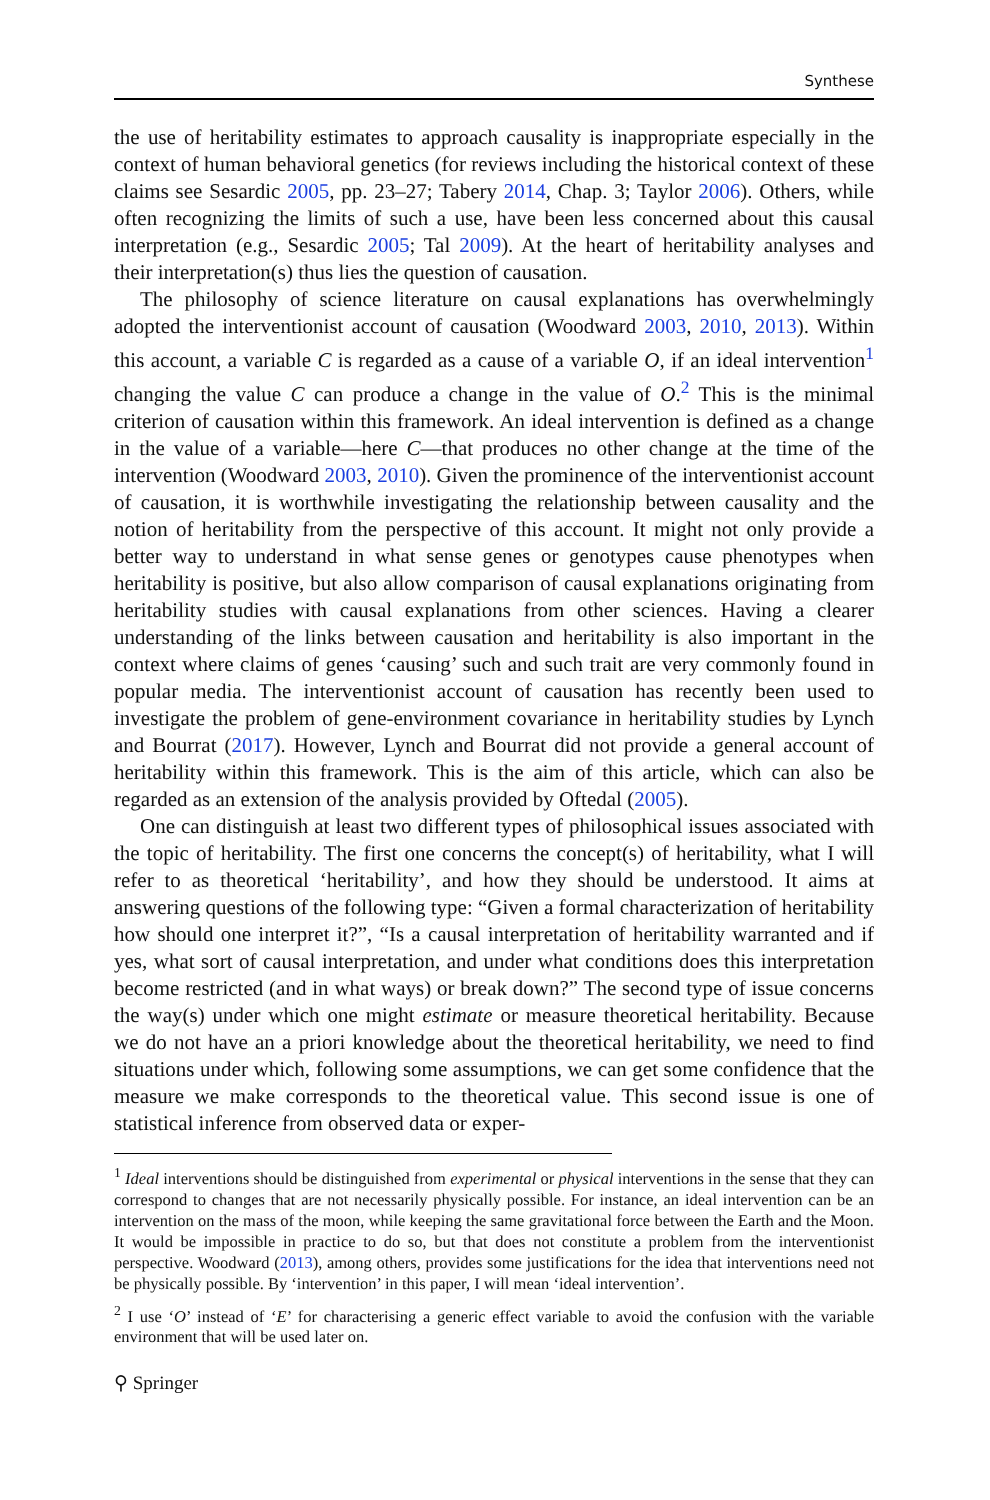Synthese
the use of heritability estimates to approach causality is inappropriate especially in the context of human behavioral genetics (for reviews including the historical context of these claims see Sesardic 2005, pp. 23–27; Tabery 2014, Chap. 3; Taylor 2006). Others, while often recognizing the limits of such a use, have been less concerned about this causal interpretation (e.g., Sesardic 2005; Tal 2009). At the heart of heritability analyses and their interpretation(s) thus lies the question of causation.
The philosophy of science literature on causal explanations has overwhelmingly adopted the interventionist account of causation (Woodward 2003, 2010, 2013). Within this account, a variable C is regarded as a cause of a variable O, if an ideal intervention<sup>1</sup> changing the value C can produce a change in the value of O.<sup>2</sup> This is the minimal criterion of causation within this framework. An ideal intervention is defined as a change in the value of a variable—here C—that produces no other change at the time of the intervention (Woodward 2003, 2010). Given the prominence of the interventionist account of causation, it is worthwhile investigating the relationship between causality and the notion of heritability from the perspective of this account. It might not only provide a better way to understand in what sense genes or genotypes cause phenotypes when heritability is positive, but also allow comparison of causal explanations originating from heritability studies with causal explanations from other sciences. Having a clearer understanding of the links between causation and heritability is also important in the context where claims of genes ‘causing’ such and such trait are very commonly found in popular media. The interventionist account of causation has recently been used to investigate the problem of gene-environment covariance in heritability studies by Lynch and Bourrat (2017). However, Lynch and Bourrat did not provide a general account of heritability within this framework. This is the aim of this article, which can also be regarded as an extension of the analysis provided by Oftedal (2005).
One can distinguish at least two different types of philosophical issues associated with the topic of heritability. The first one concerns the concept(s) of heritability, what I will refer to as theoretical ‘heritability’, and how they should be understood. It aims at answering questions of the following type: “Given a formal characterization of heritability how should one interpret it?”, “Is a causal interpretation of heritability warranted and if yes, what sort of causal interpretation, and under what conditions does this interpretation become restricted (and in what ways) or break down?” The second type of issue concerns the way(s) under which one might estimate or measure theoretical heritability. Because we do not have an a priori knowledge about the theoretical heritability, we need to find situations under which, following some assumptions, we can get some confidence that the measure we make corresponds to the theoretical value. This second issue is one of statistical inference from observed data or exper-
<sup>1</sup> Ideal interventions should be distinguished from experimental or physical interventions in the sense that they can correspond to changes that are not necessarily physically possible. For instance, an ideal intervention can be an intervention on the mass of the moon, while keeping the same gravitational force between the Earth and the Moon. It would be impossible in practice to do so, but that does not constitute a problem from the interventionist perspective. Woodward (2013), among others, provides some justifications for the idea that interventions need not be physically possible. By ‘intervention’ in this paper, I will mean ‘ideal intervention’.
<sup>2</sup> I use ‘O’ instead of ‘E’ for characterising a generic effect variable to avoid the confusion with the variable environment that will be used later on.
⚲ Springer